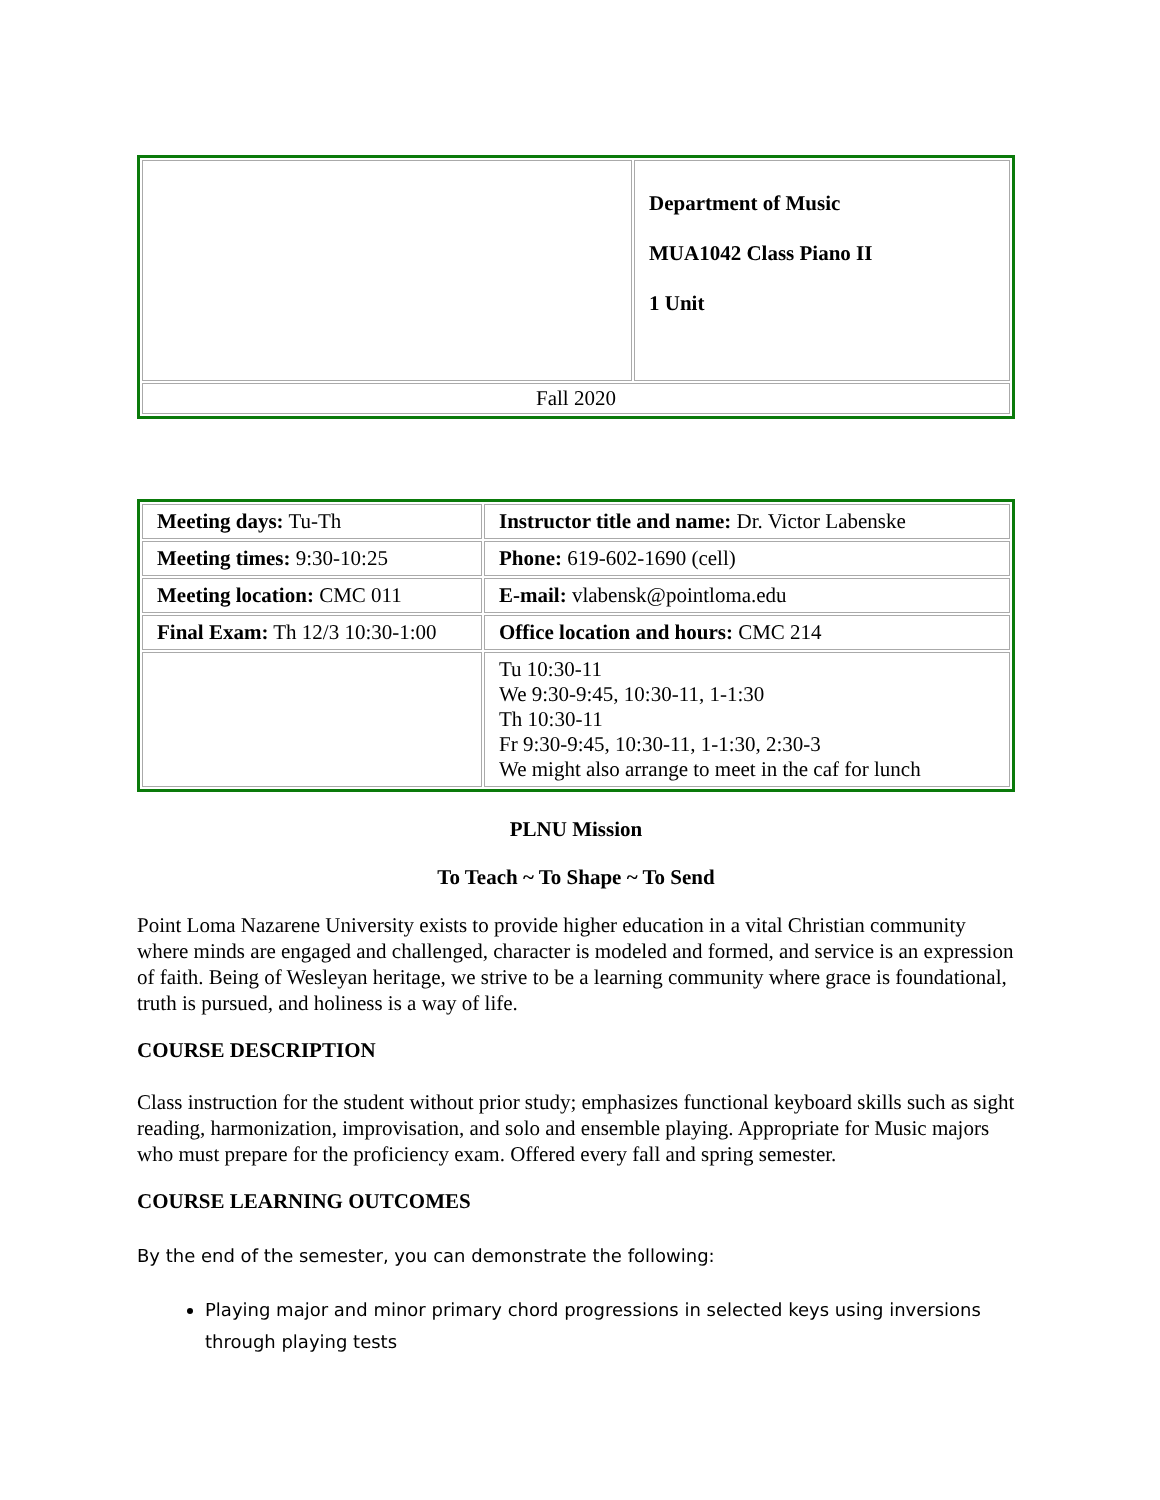| | Department of Music MUA1042 Class Piano II 1 Unit |
| Fall 2020 | |
| Meeting days: Tu-Th | Instructor title and name: Dr. Victor Labenske |
| Meeting times: 9:30-10:25 | Phone: 619-602-1690 (cell) |
| Meeting location: CMC 011 | E-mail: vlabensk@pointloma.edu |
| Final Exam: Th 12/3 10:30-1:00 | Office location and hours: CMC 214 |
| | Tu 10:30-11 We 9:30-9:45, 10:30-11, 1-1:30 Th 10:30-11 Fr 9:30-9:45, 10:30-11, 1-1:30, 2:30-3 We might also arrange to meet in the caf for lunch |
PLNU Mission
To Teach ~ To Shape ~ To Send
Point Loma Nazarene University exists to provide higher education in a vital Christian community where minds are engaged and challenged, character is modeled and formed, and service is an expression of faith. Being of Wesleyan heritage, we strive to be a learning community where grace is foundational, truth is pursued, and holiness is a way of life.
COURSE DESCRIPTION
Class instruction for the student without prior study; emphasizes functional keyboard skills such as sight reading, harmonization, improvisation, and solo and ensemble playing. Appropriate for Music majors who must prepare for the proficiency exam. Offered every fall and spring semester.
COURSE LEARNING OUTCOMES
By the end of the semester, you can demonstrate the following:
Playing major and minor primary chord progressions in selected keys using inversions through playing tests